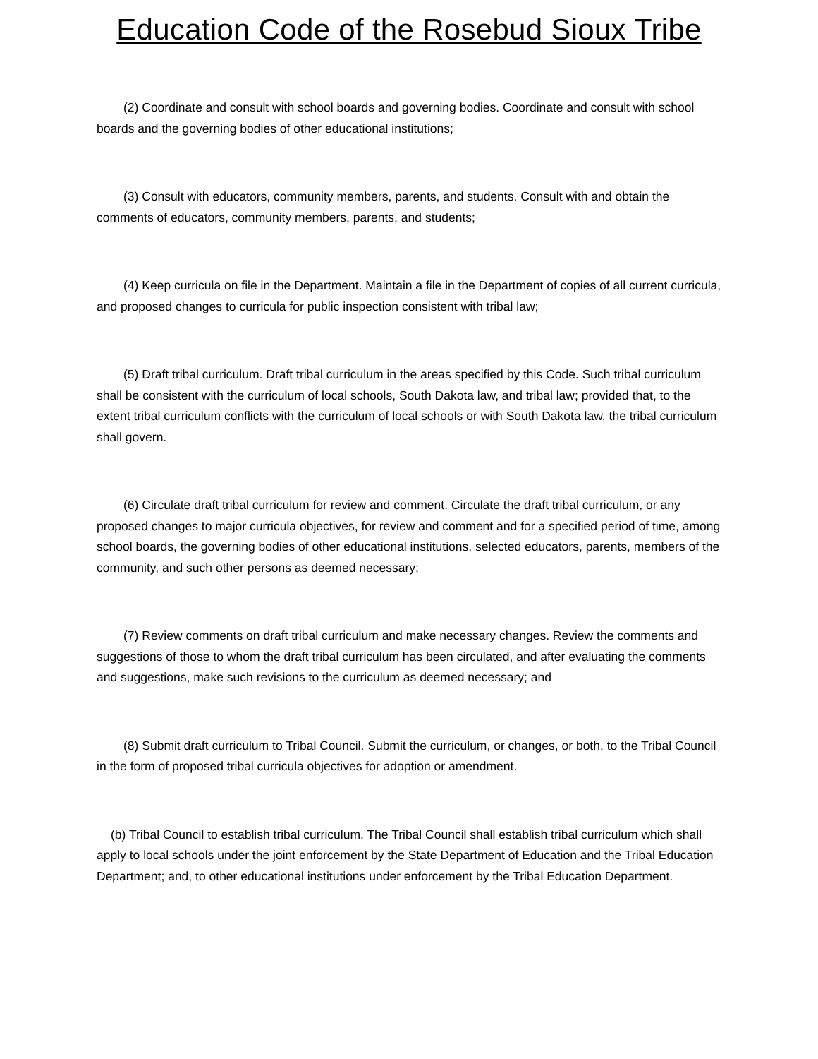Education Code of the Rosebud Sioux Tribe
(2) Coordinate and consult with school boards and governing bodies. Coordinate and consult with school boards and the governing bodies of other educational institutions;
(3) Consult with educators, community members, parents, and students. Consult with and obtain the comments of educators, community members, parents, and students;
(4) Keep curricula on file in the Department. Maintain a file in the Department of copies of all current curricula, and proposed changes to curricula for public inspection consistent with tribal law;
(5) Draft tribal curriculum. Draft tribal curriculum in the areas specified by this Code. Such tribal curriculum shall be consistent with the curriculum of local schools, South Dakota law, and tribal law; provided that, to the extent tribal curriculum conflicts with the curriculum of local schools or with South Dakota law, the tribal curriculum shall govern.
(6) Circulate draft tribal curriculum for review and comment. Circulate the draft tribal curriculum, or any proposed changes to major curricula objectives, for review and comment and for a specified period of time, among school boards, the governing bodies of other educational institutions, selected educators, parents, members of the community, and such other persons as deemed necessary;
(7) Review comments on draft tribal curriculum and make necessary changes. Review the comments and suggestions of those to whom the draft tribal curriculum has been circulated, and after evaluating the comments and suggestions, make such revisions to the curriculum as deemed necessary; and
(8) Submit draft curriculum to Tribal Council. Submit the curriculum, or changes, or both, to the Tribal Council in the form of proposed tribal curricula objectives for adoption or amendment.
(b) Tribal Council to establish tribal curriculum. The Tribal Council shall establish tribal curriculum which shall apply to local schools under the joint enforcement by the State Department of Education and the Tribal Education Department; and, to other educational institutions under enforcement by the Tribal Education Department.